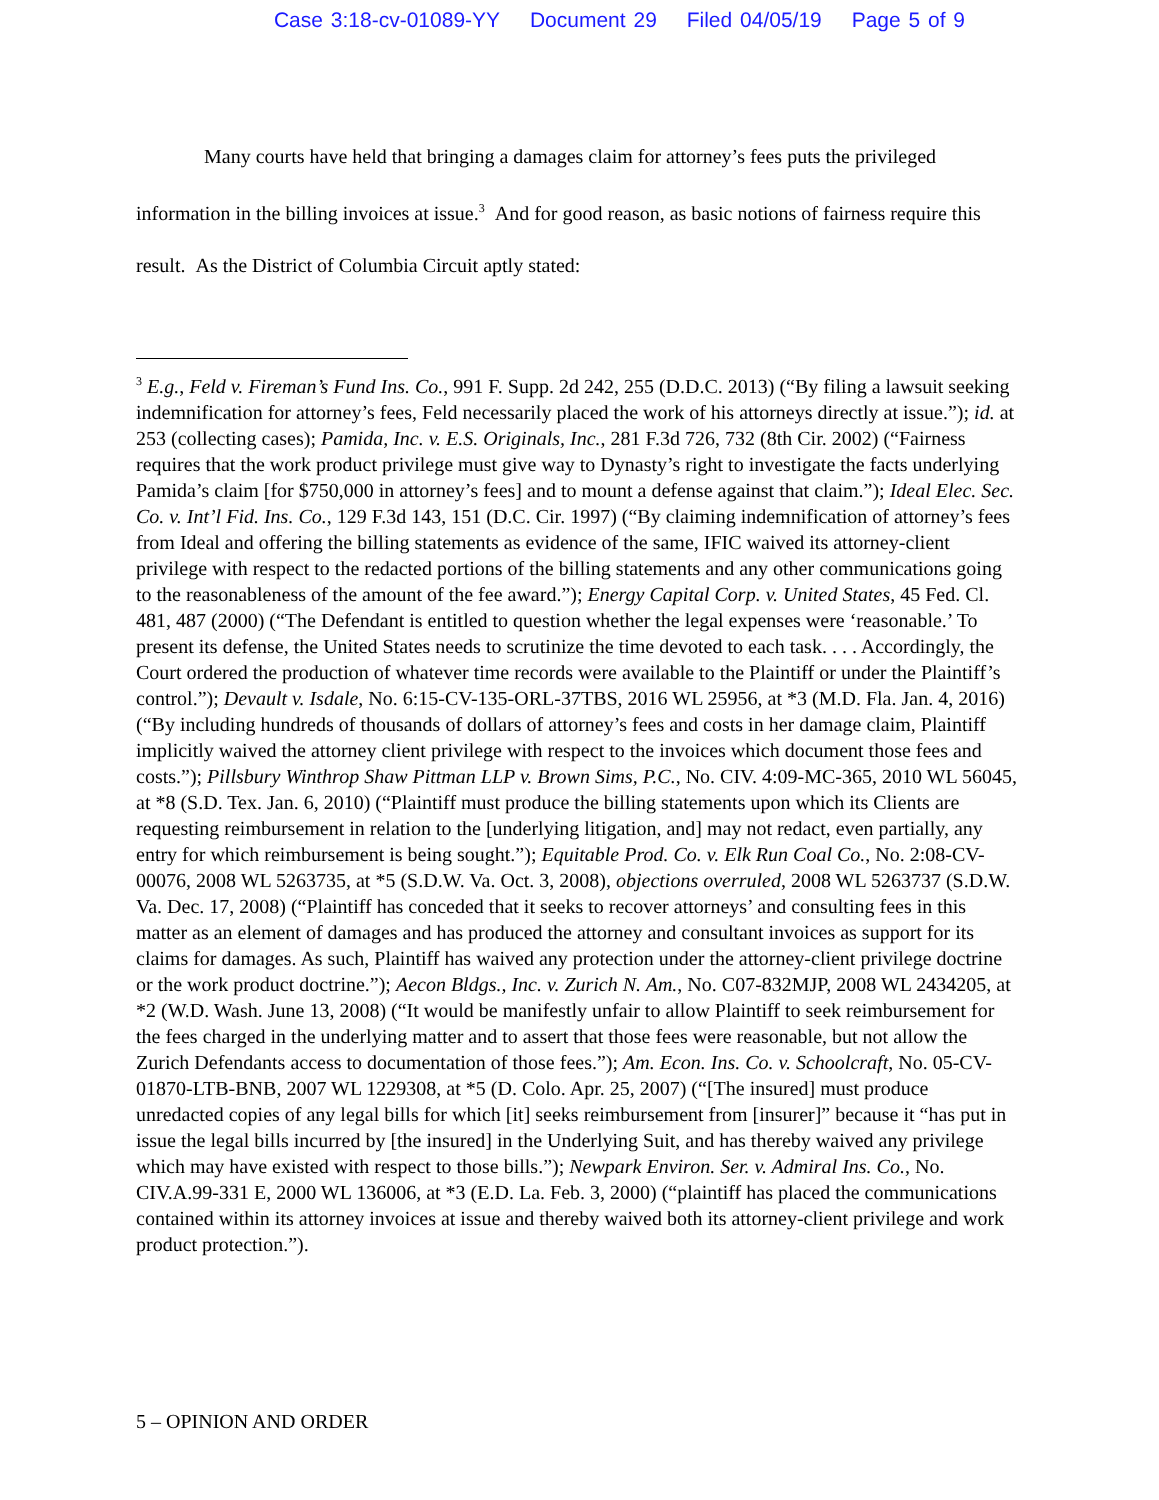Case 3:18-cv-01089-YY Document 29 Filed 04/05/19 Page 5 of 9
Many courts have held that bringing a damages claim for attorney’s fees puts the privileged information in the billing invoices at issue.<sup>3</sup> And for good reason, as basic notions of fairness require this result. As the District of Columbia Circuit aptly stated:
<sup>3</sup> E.g., Feld v. Fireman’s Fund Ins. Co., 991 F. Supp. 2d 242, 255 (D.D.C. 2013) (“By filing a lawsuit seeking indemnification for attorney’s fees, Feld necessarily placed the work of his attorneys directly at issue.”); id. at 253 (collecting cases); Pamida, Inc. v. E.S. Originals, Inc., 281 F.3d 726, 732 (8th Cir. 2002) (“Fairness requires that the work product privilege must give way to Dynasty’s right to investigate the facts underlying Pamida’s claim [for $750,000 in attorney’s fees] and to mount a defense against that claim.”); Ideal Elec. Sec. Co. v. Int’l Fid. Ins. Co., 129 F.3d 143, 151 (D.C. Cir. 1997) (“By claiming indemnification of attorney’s fees from Ideal and offering the billing statements as evidence of the same, IFIC waived its attorney-client privilege with respect to the redacted portions of the billing statements and any other communications going to the reasonableness of the amount of the fee award.”); Energy Capital Corp. v. United States, 45 Fed. Cl. 481, 487 (2000) (“The Defendant is entitled to question whether the legal expenses were ‘reasonable.’ To present its defense, the United States needs to scrutinize the time devoted to each task. . . . Accordingly, the Court ordered the production of whatever time records were available to the Plaintiff or under the Plaintiff’s control.”); Devault v. Isdale, No. 6:15-CV-135-ORL-37TBS, 2016 WL 25956, at *3 (M.D. Fla. Jan. 4, 2016) (“By including hundreds of thousands of dollars of attorney’s fees and costs in her damage claim, Plaintiff implicitly waived the attorney client privilege with respect to the invoices which document those fees and costs.”); Pillsbury Winthrop Shaw Pittman LLP v. Brown Sims, P.C., No. CIV. 4:09-MC-365, 2010 WL 56045, at *8 (S.D. Tex. Jan. 6, 2010) (“Plaintiff must produce the billing statements upon which its Clients are requesting reimbursement in relation to the [underlying litigation, and] may not redact, even partially, any entry for which reimbursement is being sought.”); Equitable Prod. Co. v. Elk Run Coal Co., No. 2:08-CV-00076, 2008 WL 5263735, at *5 (S.D.W. Va. Oct. 3, 2008), objections overruled, 2008 WL 5263737 (S.D.W. Va. Dec. 17, 2008) (“Plaintiff has conceded that it seeks to recover attorneys’ and consulting fees in this matter as an element of damages and has produced the attorney and consultant invoices as support for its claims for damages. As such, Plaintiff has waived any protection under the attorney-client privilege doctrine or the work product doctrine.”); Aecon Bldgs., Inc. v. Zurich N. Am., No. C07-832MJP, 2008 WL 2434205, at *2 (W.D. Wash. June 13, 2008) (“It would be manifestly unfair to allow Plaintiff to seek reimbursement for the fees charged in the underlying matter and to assert that those fees were reasonable, but not allow the Zurich Defendants access to documentation of those fees.”); Am. Econ. Ins. Co. v. Schoolcraft, No. 05-CV-01870-LTB-BNB, 2007 WL 1229308, at *5 (D. Colo. Apr. 25, 2007) (“[The insured] must produce unredacted copies of any legal bills for which [it] seeks reimbursement from [insurer]” because it “has put in issue the legal bills incurred by [the insured] in the Underlying Suit, and has thereby waived any privilege which may have existed with respect to those bills.”); Newpark Environ. Ser. v. Admiral Ins. Co., No. CIV.A.99-331 E, 2000 WL 136006, at *3 (E.D. La. Feb. 3, 2000) (“plaintiff has placed the communications contained within its attorney invoices at issue and thereby waived both its attorney-client privilege and work product protection.”).
5 – OPINION AND ORDER